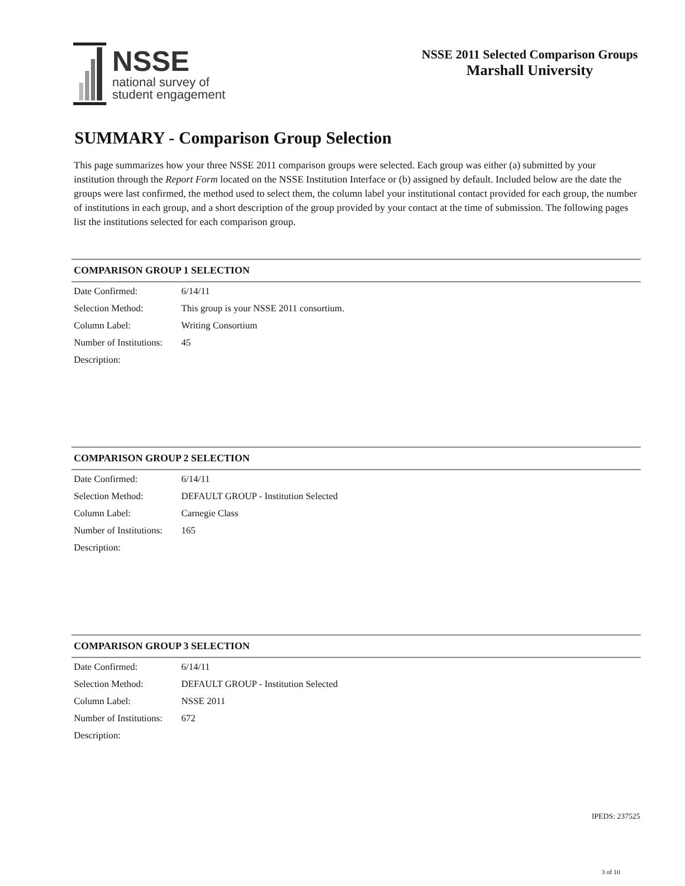NSSE
national survey of
student engagement
NSSE 2011 Selected Comparison Groups
Marshall University
SUMMARY - Comparison Group Selection
This page summarizes how your three NSSE 2011 comparison groups were selected. Each group was either (a) submitted by your institution through the Report Form located on the NSSE Institution Interface or (b) assigned by default. Included below are the date the groups were last confirmed, the method used to select them, the column label your institutional contact provided for each group, the number of institutions in each group, and a short description of the group provided by your contact at the time of submission. The following pages list the institutions selected for each comparison group.
COMPARISON GROUP 1 SELECTION
| Date Confirmed: | 6/14/11 |
| Selection Method: | This group is your NSSE 2011 consortium. |
| Column Label: | Writing Consortium |
| Number of Institutions: | 45 |
| Description: | |
COMPARISON GROUP 2 SELECTION
| Date Confirmed: | 6/14/11 |
| Selection Method: | DEFAULT GROUP - Institution Selected |
| Column Label: | Carnegie Class |
| Number of Institutions: | 165 |
| Description: | |
COMPARISON GROUP 3 SELECTION
| Date Confirmed: | 6/14/11 |
| Selection Method: | DEFAULT GROUP - Institution Selected |
| Column Label: | NSSE 2011 |
| Number of Institutions: | 672 |
| Description: | |
IPEDS: 237525
3 of 10